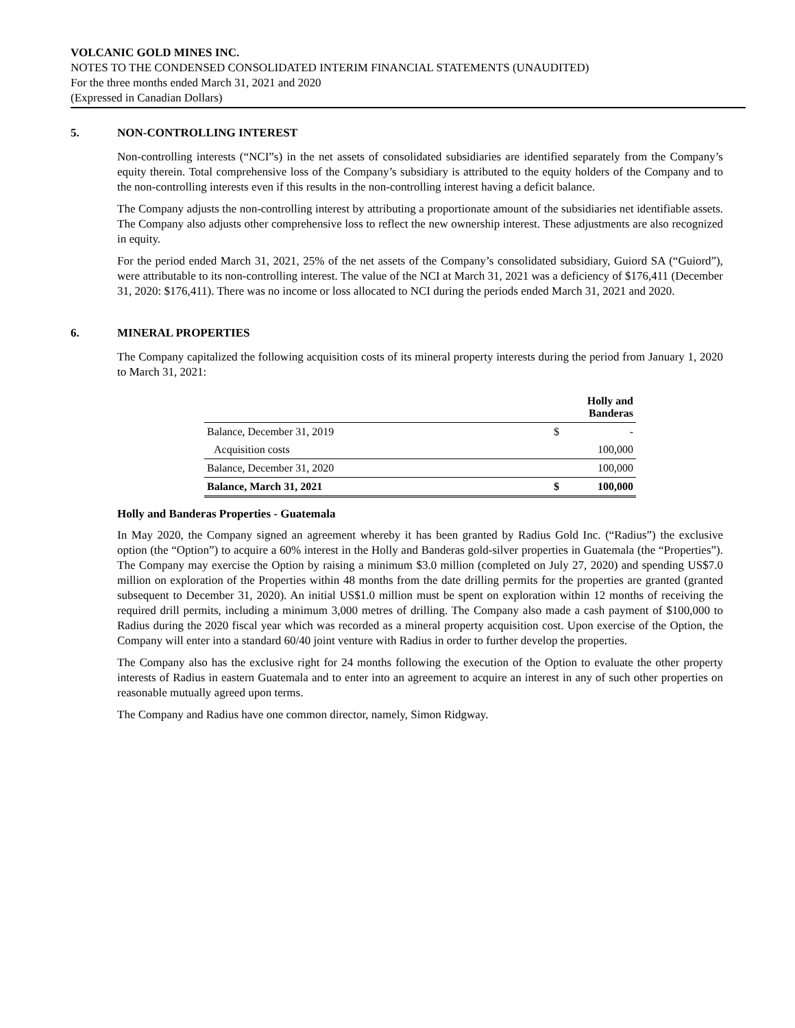VOLCANIC GOLD MINES INC.
NOTES TO THE CONDENSED CONSOLIDATED INTERIM FINANCIAL STATEMENTS (UNAUDITED)
For the three months ended March 31, 2021 and 2020
(Expressed in Canadian Dollars)
5. NON-CONTROLLING INTEREST
Non-controlling interests (“NCI”s) in the net assets of consolidated subsidiaries are identified separately from the Company’s equity therein. Total comprehensive loss of the Company’s subsidiary is attributed to the equity holders of the Company and to the non-controlling interests even if this results in the non-controlling interest having a deficit balance.
The Company adjusts the non-controlling interest by attributing a proportionate amount of the subsidiaries net identifiable assets. The Company also adjusts other comprehensive loss to reflect the new ownership interest. These adjustments are also recognized in equity.
For the period ended March 31, 2021, 25% of the net assets of the Company’s consolidated subsidiary, Guiord SA (“Guiord”), were attributable to its non-controlling interest. The value of the NCI at March 31, 2021 was a deficiency of $176,411 (December 31, 2020: $176,411). There was no income or loss allocated to NCI during the periods ended March 31, 2021 and 2020.
6. MINERAL PROPERTIES
The Company capitalized the following acquisition costs of its mineral property interests during the period from January 1, 2020 to March 31, 2021:
| | | Holly and Banderas |
| --- | --- | --- |
| Balance, December 31, 2019 | $ | - |
| Acquisition costs | | 100,000 |
| Balance, December 31, 2020 | | 100,000 |
| Balance, March 31, 2021 | $ | 100,000 |
Holly and Banderas Properties - Guatemala
In May 2020, the Company signed an agreement whereby it has been granted by Radius Gold Inc. (“Radius”) the exclusive option (the “Option”) to acquire a 60% interest in the Holly and Banderas gold-silver properties in Guatemala (the “Properties”). The Company may exercise the Option by raising a minimum $3.0 million (completed on July 27, 2020) and spending US$7.0 million on exploration of the Properties within 48 months from the date drilling permits for the properties are granted (granted subsequent to December 31, 2020). An initial US$1.0 million must be spent on exploration within 12 months of receiving the required drill permits, including a minimum 3,000 metres of drilling. The Company also made a cash payment of $100,000 to Radius during the 2020 fiscal year which was recorded as a mineral property acquisition cost. Upon exercise of the Option, the Company will enter into a standard 60/40 joint venture with Radius in order to further develop the properties.
The Company also has the exclusive right for 24 months following the execution of the Option to evaluate the other property interests of Radius in eastern Guatemala and to enter into an agreement to acquire an interest in any of such other properties on reasonable mutually agreed upon terms.
The Company and Radius have one common director, namely, Simon Ridgway.